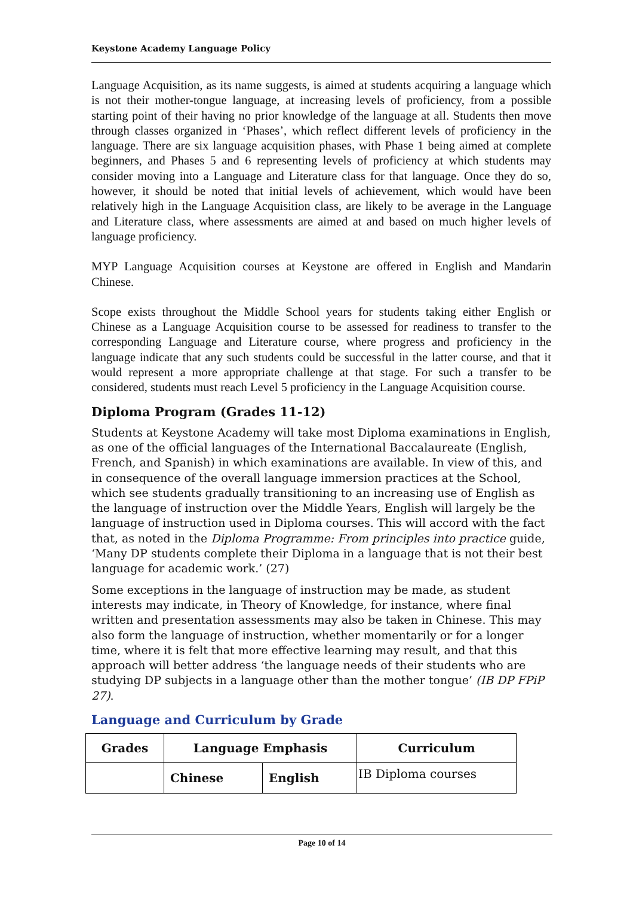Keystone Academy Language Policy
Language Acquisition, as its name suggests, is aimed at students acquiring a language which is not their mother-tongue language, at increasing levels of proficiency, from a possible starting point of their having no prior knowledge of the language at all. Students then move through classes organized in ‘Phases’, which reflect different levels of proficiency in the language. There are six language acquisition phases, with Phase 1 being aimed at complete beginners, and Phases 5 and 6 representing levels of proficiency at which students may consider moving into a Language and Literature class for that language. Once they do so, however, it should be noted that initial levels of achievement, which would have been relatively high in the Language Acquisition class, are likely to be average in the Language and Literature class, where assessments are aimed at and based on much higher levels of language proficiency.
MYP Language Acquisition courses at Keystone are offered in English and Mandarin Chinese.
Scope exists throughout the Middle School years for students taking either English or Chinese as a Language Acquisition course to be assessed for readiness to transfer to the corresponding Language and Literature course, where progress and proficiency in the language indicate that any such students could be successful in the latter course, and that it would represent a more appropriate challenge at that stage. For such a transfer to be considered, students must reach Level 5 proficiency in the Language Acquisition course.
Diploma Program (Grades 11-12)
Students at Keystone Academy will take most Diploma examinations in English, as one of the official languages of the International Baccalaureate (English, French, and Spanish) in which examinations are available. In view of this, and in consequence of the overall language immersion practices at the School, which see students gradually transitioning to an increasing use of English as the language of instruction over the Middle Years, English will largely be the language of instruction used in Diploma courses. This will accord with the fact that, as noted in the Diploma Programme: From principles into practice guide, ‘Many DP students complete their Diploma in a language that is not their best language for academic work.’ (27)
Some exceptions in the language of instruction may be made, as student interests may indicate, in Theory of Knowledge, for instance, where final written and presentation assessments may also be taken in Chinese. This may also form the language of instruction, whether momentarily or for a longer time, where it is felt that more effective learning may result, and that this approach will better address ‘the language needs of their students who are studying DP subjects in a language other than the mother tongue’ (IB DP FPiP 27).
Language and Curriculum by Grade
| Grades | Language Emphasis | | Curriculum |
| --- | --- | --- | --- |
| | Chinese | English | IB Diploma courses |
Page 10 of 14